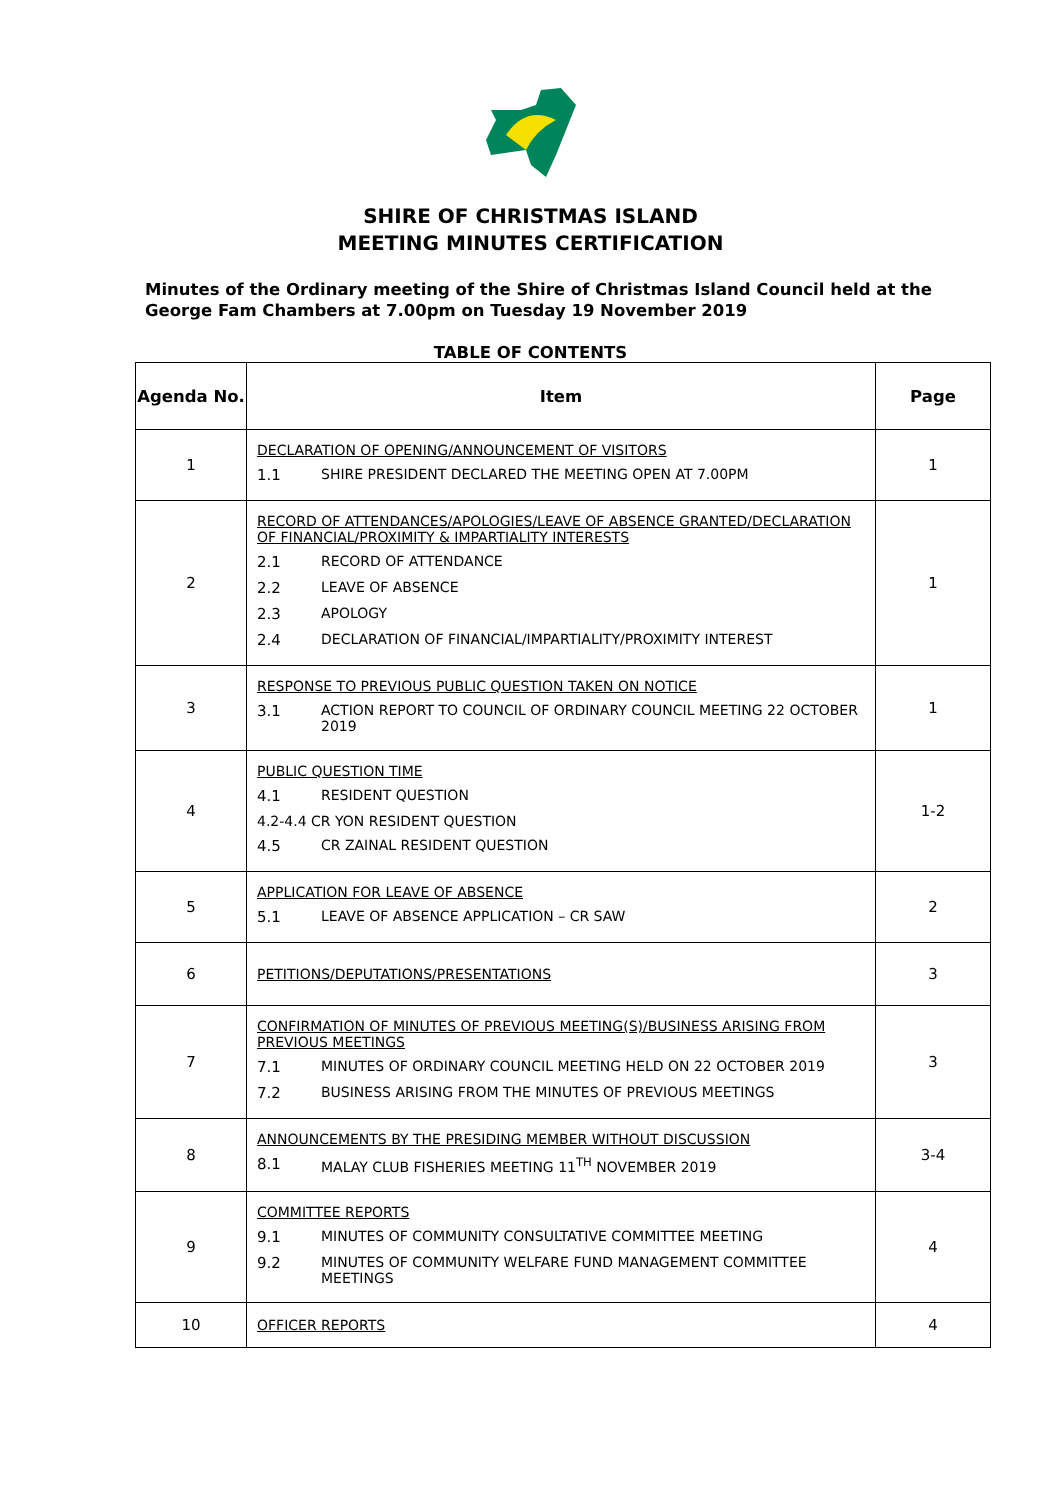SHIRE OF CHRISTMAS ISLAND
MEETING MINUTES CERTIFICATION
Minutes of the Ordinary meeting of the Shire of Christmas Island Council held at the George Fam Chambers at 7.00pm on Tuesday 19 November 2019
TABLE OF CONTENTS
| Agenda No. | Item | Page |
| --- | --- | --- |
| 1 | DECLARATION OF OPENING/ANNOUNCEMENT OF VISITORS 1.1 SHIRE PRESIDENT DECLARED THE MEETING OPEN AT 7.00PM | 1 |
| 2 | RECORD OF ATTENDANCES/APOLOGIES/LEAVE OF ABSENCE GRANTED/DECLARATION OF FINANCIAL/PROXIMITY & IMPARTIALITY INTERESTS 2.1 RECORD OF ATTENDANCE 2.2 LEAVE OF ABSENCE 2.3 APOLOGY 2.4 DECLARATION OF FINANCIAL/IMPARTIALITY/PROXIMITY INTEREST | 1 |
| 3 | RESPONSE TO PREVIOUS PUBLIC QUESTION TAKEN ON NOTICE 3.1 ACTION REPORT TO COUNCIL OF ORDINARY COUNCIL MEETING 22 OCTOBER 2019 | 1 |
| 4 | PUBLIC QUESTION TIME 4.1 RESIDENT QUESTION 4.2-4.4 CR YON RESIDENT QUESTION 4.5 CR ZAINAL RESIDENT QUESTION | 1-2 |
| 5 | APPLICATION FOR LEAVE OF ABSENCE 5.1 LEAVE OF ABSENCE APPLICATION – CR SAW | 2 |
| 6 | PETITIONS/DEPUTATIONS/PRESENTATIONS | 3 |
| 7 | CONFIRMATION OF MINUTES OF PREVIOUS MEETING(S)/BUSINESS ARISING FROM PREVIOUS MEETINGS 7.1 MINUTES OF ORDINARY COUNCIL MEETING HELD ON 22 OCTOBER 2019 7.2 BUSINESS ARISING FROM THE MINUTES OF PREVIOUS MEETINGS | 3 |
| 8 | ANNOUNCEMENTS BY THE PRESIDING MEMBER WITHOUT DISCUSSION 8.1 MALAY CLUB FISHERIES MEETING 11<sup>TH</sup> NOVEMBER 2019 | 3-4 |
| 9 | COMMITTEE REPORTS 9.1 MINUTES OF COMMUNITY CONSULTATIVE COMMITTEE MEETING 9.2 MINUTES OF COMMUNITY WELFARE FUND MANAGEMENT COMMITTEE MEETINGS | 4 |
| 10 | OFFICER REPORTS | 4 |